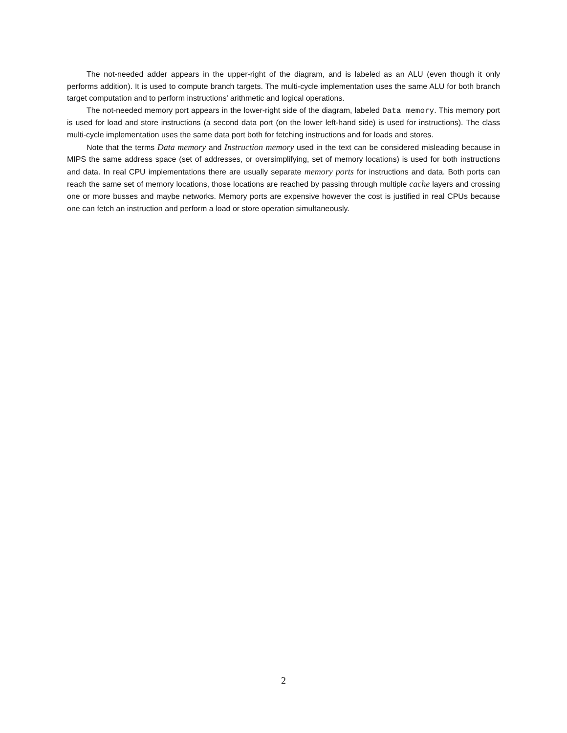The not-needed adder appears in the upper-right of the diagram, and is labeled as an ALU (even though it only performs addition). It is used to compute branch targets. The multi-cycle implementation uses the same ALU for both branch target computation and to perform instructions' arithmetic and logical operations.
The not-needed memory port appears in the lower-right side of the diagram, labeled Data memory. This memory port is used for load and store instructions (a second data port (on the lower left-hand side) is used for instructions). The class multi-cycle implementation uses the same data port both for fetching instructions and for loads and stores.
Note that the terms Data memory and Instruction memory used in the text can be considered misleading because in MIPS the same address space (set of addresses, or oversimplifying, set of memory locations) is used for both instructions and data. In real CPU implementations there are usually separate memory ports for instructions and data. Both ports can reach the same set of memory locations, those locations are reached by passing through multiple cache layers and crossing one or more busses and maybe networks. Memory ports are expensive however the cost is justified in real CPUs because one can fetch an instruction and perform a load or store operation simultaneously.
2